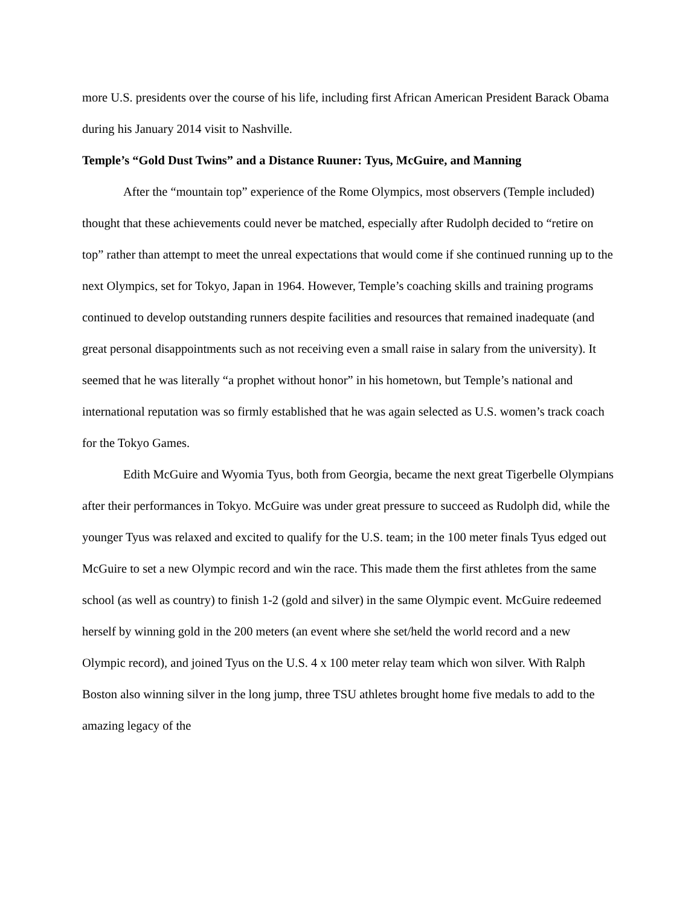more U.S. presidents over the course of his life, including first African American President Barack Obama during his January 2014 visit to Nashville.
Temple’s “Gold Dust Twins” and a Distance Ruuner: Tyus, McGuire, and Manning
After the “mountain top” experience of the Rome Olympics, most observers (Temple included) thought that these achievements could never be matched, especially after Rudolph decided to “retire on top” rather than attempt to meet the unreal expectations that would come if she continued running up to the next Olympics, set for Tokyo, Japan in 1964. However, Temple’s coaching skills and training programs continued to develop outstanding runners despite facilities and resources that remained inadequate (and great personal disappointments such as not receiving even a small raise in salary from the university). It seemed that he was literally “a prophet without honor” in his hometown, but Temple’s national and international reputation was so firmly established that he was again selected as U.S. women’s track coach for the Tokyo Games.
Edith McGuire and Wyomia Tyus, both from Georgia, became the next great Tigerbelle Olympians after their performances in Tokyo. McGuire was under great pressure to succeed as Rudolph did, while the younger Tyus was relaxed and excited to qualify for the U.S. team; in the 100 meter finals Tyus edged out McGuire to set a new Olympic record and win the race. This made them the first athletes from the same school (as well as country) to finish 1-2 (gold and silver) in the same Olympic event. McGuire redeemed herself by winning gold in the 200 meters (an event where she set/held the world record and a new Olympic record), and joined Tyus on the U.S. 4 x 100 meter relay team which won silver. With Ralph Boston also winning silver in the long jump, three TSU athletes brought home five medals to add to the amazing legacy of the